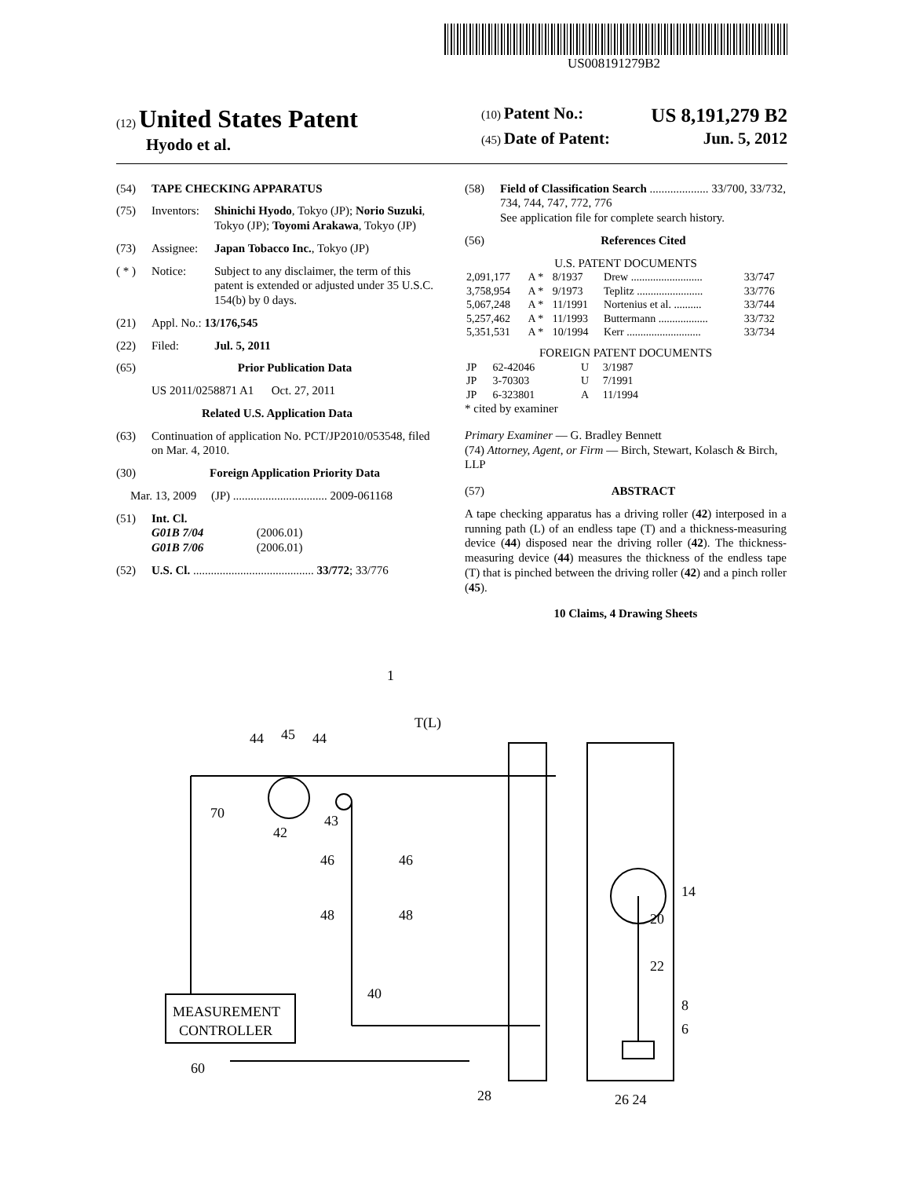US008191279B2
(12) United States Patent
Hyodo et al.
(10) Patent No.: US 8,191,279 B2
(45) Date of Patent: Jun. 5, 2012
(54) TAPE CHECKING APPARATUS
(75) Inventors: Shinichi Hyodo, Tokyo (JP); Norio Suzuki, Tokyo (JP); Toyomi Arakawa, Tokyo (JP)
(73) Assignee: Japan Tobacco Inc., Tokyo (JP)
( * ) Notice: Subject to any disclaimer, the term of this patent is extended or adjusted under 35 U.S.C. 154(b) by 0 days.
(21) Appl. No.: 13/176,545
(22) Filed: Jul. 5, 2011
(65) Prior Publication Data
US 2011/0258871 A1 Oct. 27, 2011
Related U.S. Application Data
(63) Continuation of application No. PCT/JP2010/053548, filed on Mar. 4, 2010.
(30) Foreign Application Priority Data
Mar. 13, 2009 (JP) ................................ 2009-061168
(51) Int. Cl.
G01B 7/04 (2006.01)
G01B 7/06 (2006.01)
(52) U.S. Cl. ......................................... 33/772; 33/776
(58) Field of Classification Search .................... 33/700, 33/732, 734, 744, 747, 772, 776
See application file for complete search history.
(56) References Cited
U.S. PATENT DOCUMENTS
| 2,091,177 | A * | 8/1937 | Drew .......................... | 33/747 |
| 3,758,954 | A * | 9/1973 | Teplitz ........................ | 33/776 |
| 5,067,248 | A * | 11/1991 | Nortenius et al. .......... | 33/744 |
| 5,257,462 | A * | 11/1993 | Buttermann .................. | 33/732 |
| 5,351,531 | A * | 10/1994 | Kerr ........................... | 33/734 |
FOREIGN PATENT DOCUMENTS
| JP | 62-42046 | U | 3/1987 |
| JP | 3-70303 | U | 7/1991 |
| JP | 6-323801 | A | 11/1994 |
* cited by examiner
Primary Examiner — G. Bradley Bennett
(74) Attorney, Agent, or Firm — Birch, Stewart, Kolasch & Birch, LLP
(57) ABSTRACT
A tape checking apparatus has a driving roller (42) interposed in a running path (L) of an endless tape (T) and a thickness-measuring device (44) disposed near the driving roller (42). The thickness-measuring device (44) measures the thickness of the endless tape (T) that is pinched between the driving roller (42) and a pinch roller (45).
10 Claims, 4 Drawing Sheets
MEASUREMENT
CONTROLLER
1
T(L)
70
42
43
45
44
44
46
46
48
48
40
60
28
26 24
14
8
6
20
22